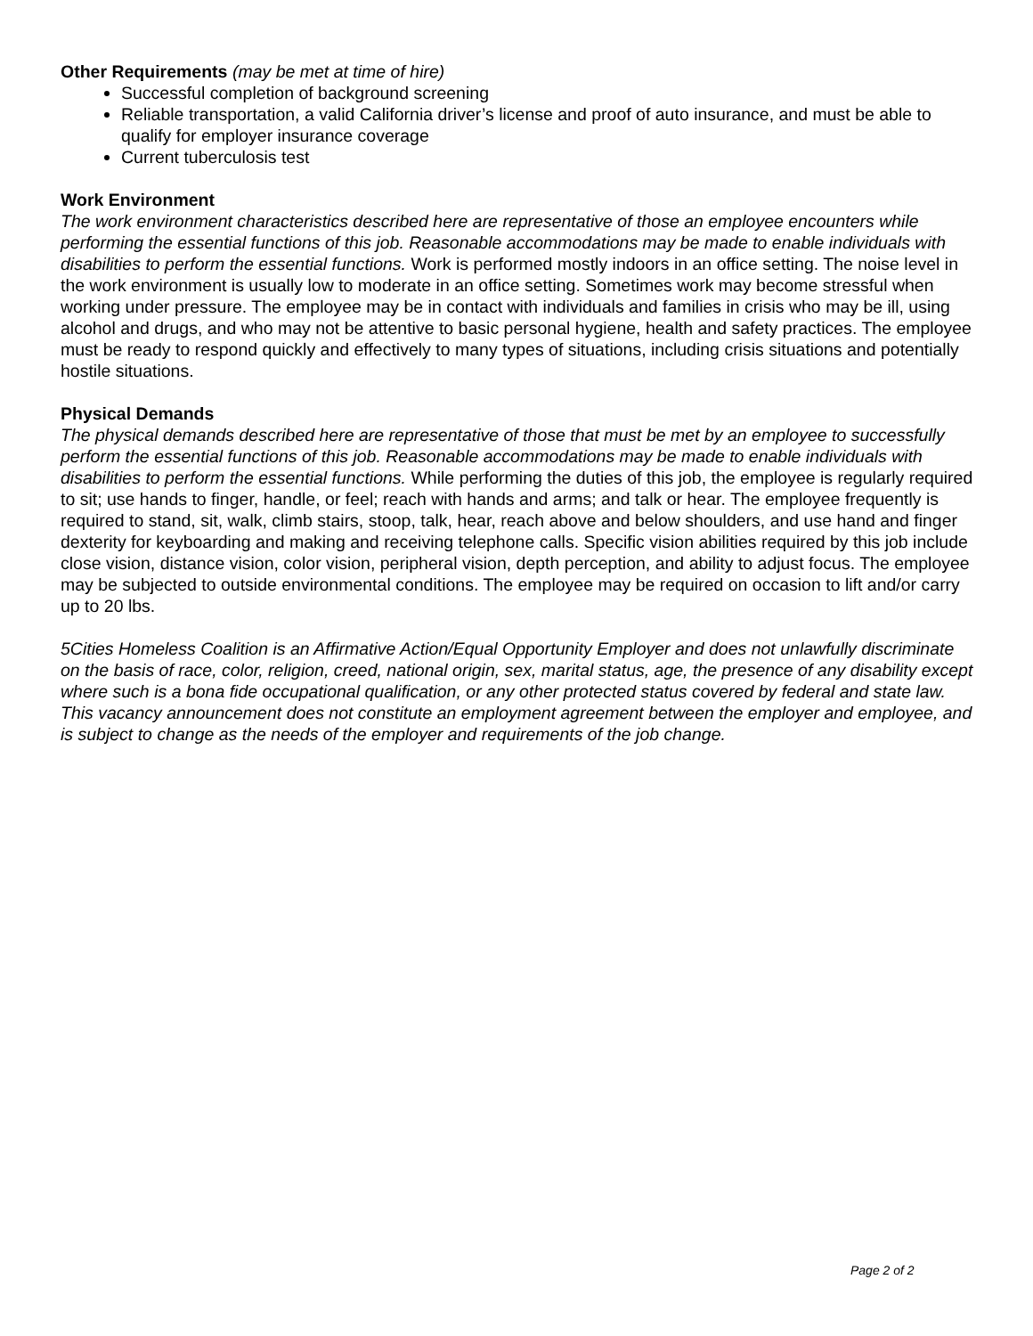Other Requirements (may be met at time of hire)
Successful completion of background screening
Reliable transportation, a valid California driver’s license and proof of auto insurance, and must be able to qualify for employer insurance coverage
Current tuberculosis test
Work Environment
The work environment characteristics described here are representative of those an employee encounters while performing the essential functions of this job. Reasonable accommodations may be made to enable individuals with disabilities to perform the essential functions. Work is performed mostly indoors in an office setting. The noise level in the work environment is usually low to moderate in an office setting. Sometimes work may become stressful when working under pressure. The employee may be in contact with individuals and families in crisis who may be ill, using alcohol and drugs, and who may not be attentive to basic personal hygiene, health and safety practices. The employee must be ready to respond quickly and effectively to many types of situations, including crisis situations and potentially hostile situations.
Physical Demands
The physical demands described here are representative of those that must be met by an employee to successfully perform the essential functions of this job. Reasonable accommodations may be made to enable individuals with disabilities to perform the essential functions. While performing the duties of this job, the employee is regularly required to sit; use hands to finger, handle, or feel; reach with hands and arms; and talk or hear. The employee frequently is required to stand, sit, walk, climb stairs, stoop, talk, hear, reach above and below shoulders, and use hand and finger dexterity for keyboarding and making and receiving telephone calls. Specific vision abilities required by this job include close vision, distance vision, color vision, peripheral vision, depth perception, and ability to adjust focus. The employee may be subjected to outside environmental conditions. The employee may be required on occasion to lift and/or carry up to 20 lbs.
5Cities Homeless Coalition is an Affirmative Action/Equal Opportunity Employer and does not unlawfully discriminate on the basis of race, color, religion, creed, national origin, sex, marital status, age, the presence of any disability except where such is a bona fide occupational qualification, or any other protected status covered by federal and state law. This vacancy announcement does not constitute an employment agreement between the employer and employee, and is subject to change as the needs of the employer and requirements of the job change.
Page 2 of 2